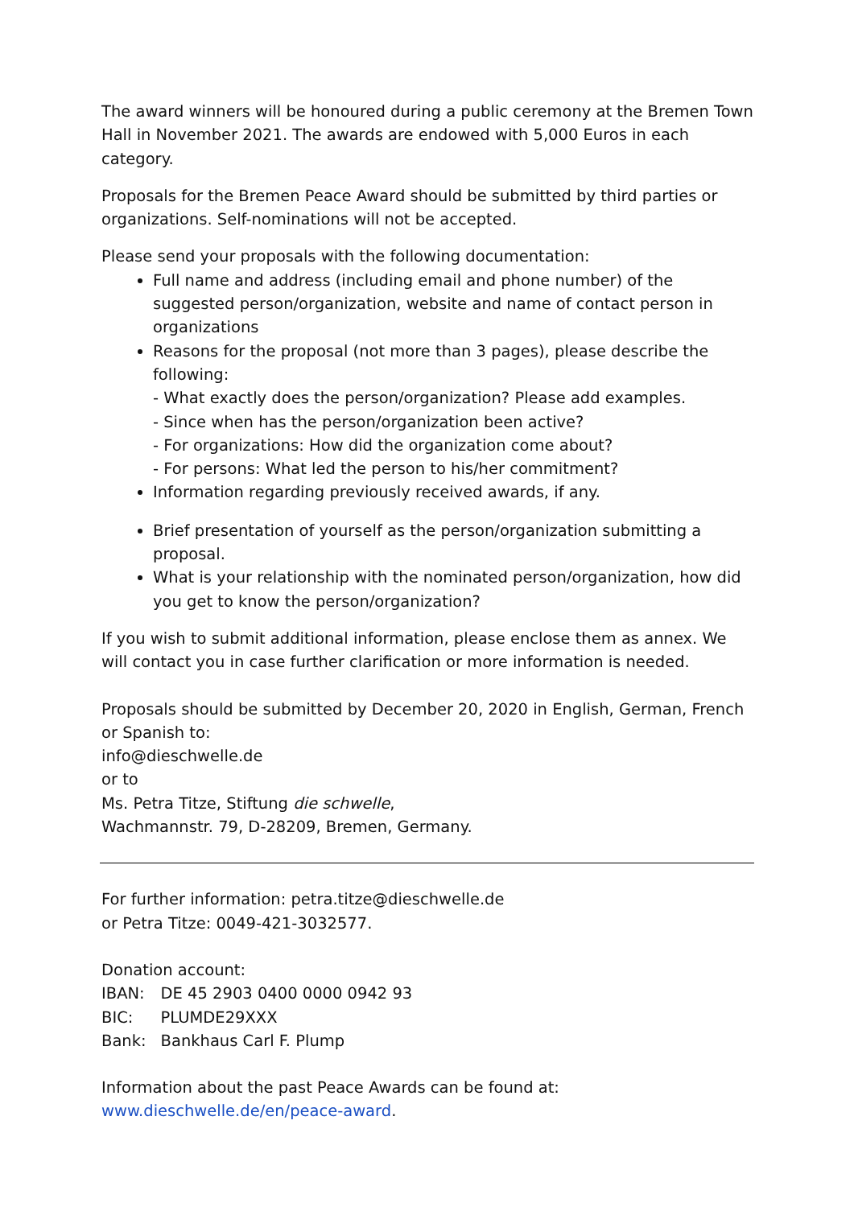The award winners will be honoured during a public ceremony at the Bremen Town Hall in November 2021. The awards are endowed with 5,000 Euros in each category.
Proposals for the Bremen Peace Award should be submitted by third parties or organizations. Self-nominations will not be accepted.
Please send your proposals with the following documentation:
Full name and address (including email and phone number) of the suggested person/organization, website and name of contact person in organizations
Reasons for the proposal (not more than 3 pages), please describe the following:
- What exactly does the person/organization? Please add examples.
- Since when has the person/organization been active?
- For organizations: How did the organization come about?
- For persons: What led the person to his/her commitment?
Information regarding previously received awards, if any.
Brief presentation of yourself as the person/organization submitting a proposal.
What is your relationship with the nominated person/organization, how did you get to know the person/organization?
If you wish to submit additional information, please enclose them as annex. We will contact you in case further clarification or more information is needed.
Proposals should be submitted by December 20, 2020 in English, German, French or Spanish to:
info@dieschwelle.de
or to
Ms. Petra Titze, Stiftung die schwelle,
Wachmannstr. 79, D-28209, Bremen, Germany.
For further information: petra.titze@dieschwelle.de
or Petra Titze: 0049-421-3032577.
Donation account:
| IBAN: | DE 45 2903 0400 0000 0942 93 |
| BIC: | PLUMDE29XXX |
| Bank: | Bankhaus Carl F. Plump |
Information about the past Peace Awards can be found at:
www.dieschwelle.de/en/peace-award.